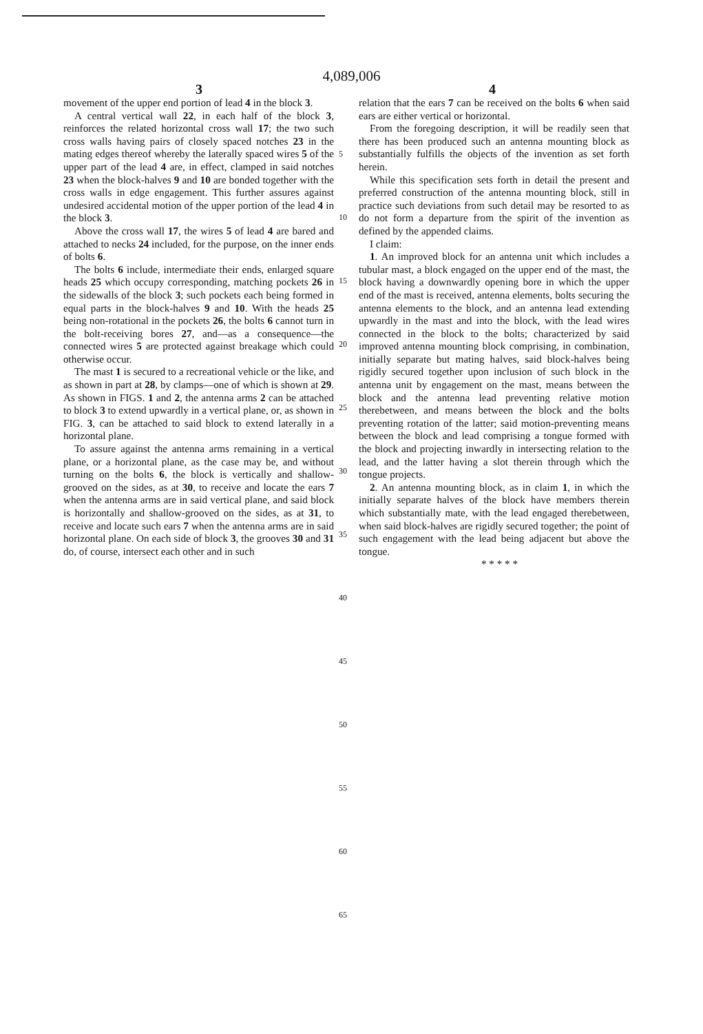4,089,006
3 4
movement of the upper end portion of lead 4 in the block 3.
A central vertical wall 22, in each half of the block 3, reinforces the related horizontal cross wall 17; the two such cross walls having pairs of closely spaced notches 23 in the mating edges thereof whereby the laterally spaced wires 5 of the upper part of the lead 4 are, in effect, clamped in said notches 23 when the block-halves 9 and 10 are bonded together with the cross walls in edge engagement. This further assures against undesired accidental motion of the upper portion of the lead 4 in the block 3.
Above the cross wall 17, the wires 5 of lead 4 are bared and attached to necks 24 included, for the purpose, on the inner ends of bolts 6.
The bolts 6 include, intermediate their ends, enlarged square heads 25 which occupy corresponding, matching pockets 26 in the sidewalls of the block 3; such pockets each being formed in equal parts in the block-halves 9 and 10. With the heads 25 being non-rotational in the pockets 26, the bolts 6 cannot turn in the bolt-receiving bores 27, and—as a consequence—the connected wires 5 are protected against breakage which could otherwise occur.
The mast 1 is secured to a recreational vehicle or the like, and as shown in part at 28, by clamps—one of which is shown at 29. As shown in FIGS. 1 and 2, the antenna arms 2 can be attached to block 3 to extend upwardly in a vertical plane, or, as shown in FIG. 3, can be attached to said block to extend laterally in a horizontal plane.
To assure against the antenna arms remaining in a vertical plane, or a horizontal plane, as the case may be, and without turning on the bolts 6, the block is vertically and shallow-grooved on the sides, as at 30, to receive and locate the ears 7 when the antenna arms are in said vertical plane, and said block is horizontally and shallow-grooved on the sides, as at 31, to receive and locate such ears 7 when the antenna arms are in said horizontal plane. On each side of block 3, the grooves 30 and 31 do, of course, intersect each other and in such
relation that the ears 7 can be received on the bolts 6 when said ears are either vertical or horizontal.
From the foregoing description, it will be readily seen that there has been produced such an antenna mounting block as substantially fulfills the objects of the invention as set forth herein.
While this specification sets forth in detail the present and preferred construction of the antenna mounting block, still in practice such deviations from such detail may be resorted to as do not form a departure from the spirit of the invention as defined by the appended claims.
I claim:
1. An improved block for an antenna unit which includes a tubular mast, a block engaged on the upper end of the mast, the block having a downwardly opening bore in which the upper end of the mast is received, antenna elements, bolts securing the antenna elements to the block, and an antenna lead extending upwardly in the mast and into the block, with the lead wires connected in the block to the bolts; characterized by said improved antenna mounting block comprising, in combination, initially separate but mating halves, said block-halves being rigidly secured together upon inclusion of such block in the antenna unit by engagement on the mast, means between the block and the antenna lead preventing relative motion therebetween, and means between the block and the bolts preventing rotation of the latter; said motion-preventing means between the block and lead comprising a tongue formed with the block and projecting inwardly in intersecting relation to the lead, and the latter having a slot therein through which the tongue projects.
2. An antenna mounting block, as in claim 1, in which the initially separate halves of the block have members therein which substantially mate, with the lead engaged therebetween, when said block-halves are rigidly secured together; the point of such engagement with the lead being adjacent but above the tongue.
* * * * *
5
10
15
20
25
30
35
40
45
50
55
60
65